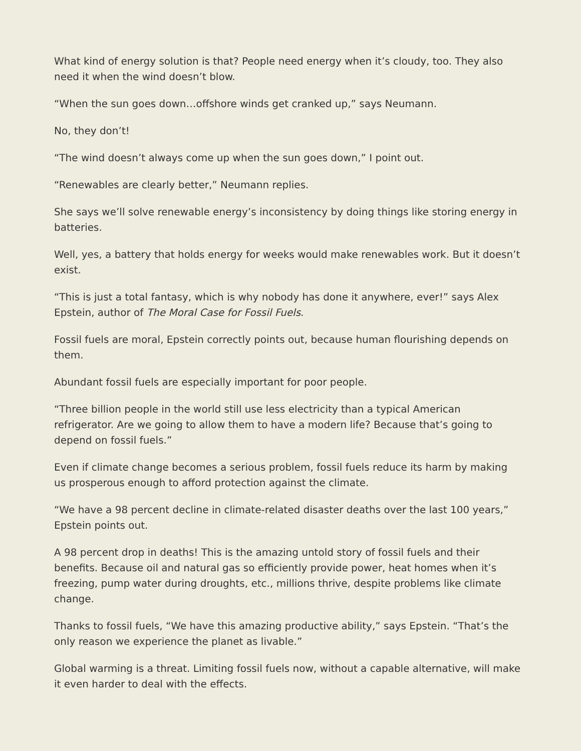What kind of energy solution is that? People need energy when it’s cloudy, too. They also need it when the wind doesn’t blow.
“When the sun goes down…offshore winds get cranked up,” says Neumann.
No, they don’t!
“The wind doesn’t always come up when the sun goes down,” I point out.
“Renewables are clearly better,” Neumann replies.
She says we’ll solve renewable energy’s inconsistency by doing things like storing energy in batteries.
Well, yes, a battery that holds energy for weeks would make renewables work. But it doesn’t exist.
“This is just a total fantasy, which is why nobody has done it anywhere, ever!” says Alex Epstein, author of The Moral Case for Fossil Fuels.
Fossil fuels are moral, Epstein correctly points out, because human flourishing depends on them.
Abundant fossil fuels are especially important for poor people.
“Three billion people in the world still use less electricity than a typical American refrigerator. Are we going to allow them to have a modern life? Because that’s going to depend on fossil fuels.”
Even if climate change becomes a serious problem, fossil fuels reduce its harm by making us prosperous enough to afford protection against the climate.
“We have a 98 percent decline in climate-related disaster deaths over the last 100 years,” Epstein points out.
A 98 percent drop in deaths! This is the amazing untold story of fossil fuels and their benefits. Because oil and natural gas so efficiently provide power, heat homes when it’s freezing, pump water during droughts, etc., millions thrive, despite problems like climate change.
Thanks to fossil fuels, “We have this amazing productive ability,” says Epstein. “That’s the only reason we experience the planet as livable.”
Global warming is a threat. Limiting fossil fuels now, without a capable alternative, will make it even harder to deal with the effects.